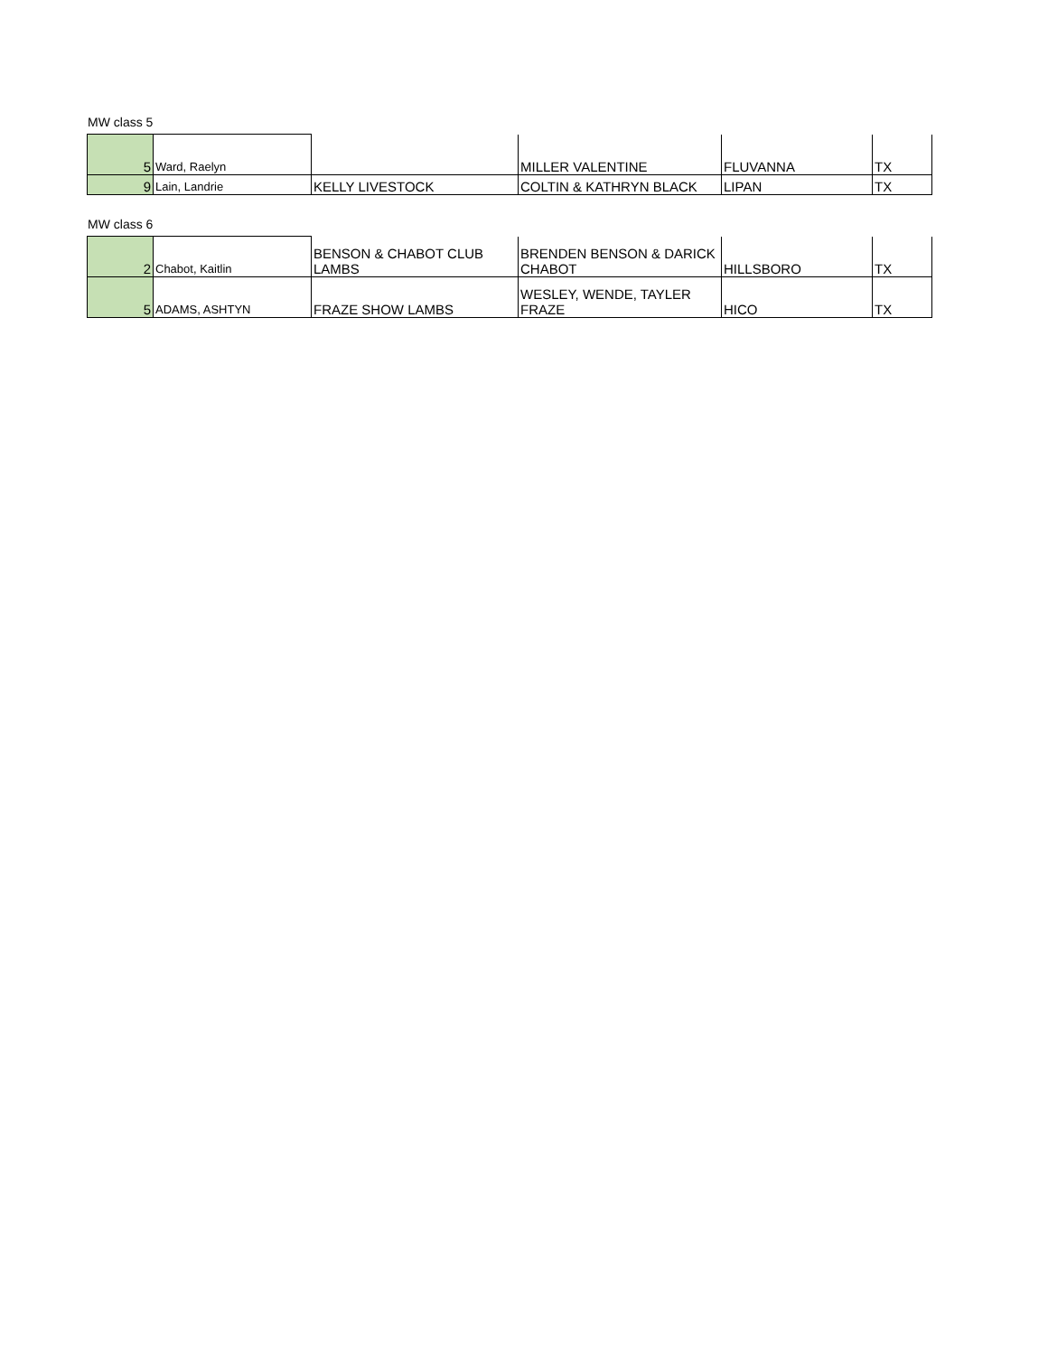MW class 5
| 5 | Ward, Raelyn | | MILLER VALENTINE | FLUVANNA | TX |
| 9 | Lain, Landrie | KELLY LIVESTOCK | COLTIN & KATHRYN BLACK | LIPAN | TX |
MW class 6
| 2 | Chabot, Kaitlin | BENSON & CHABOT CLUB LAMBS | BRENDEN BENSON & DARICK CHABOT | HILLSBORO | TX |
| 5 | ADAMS, ASHTYN | FRAZE SHOW LAMBS | WESLEY, WENDE, TAYLER FRAZE | HICO | TX |